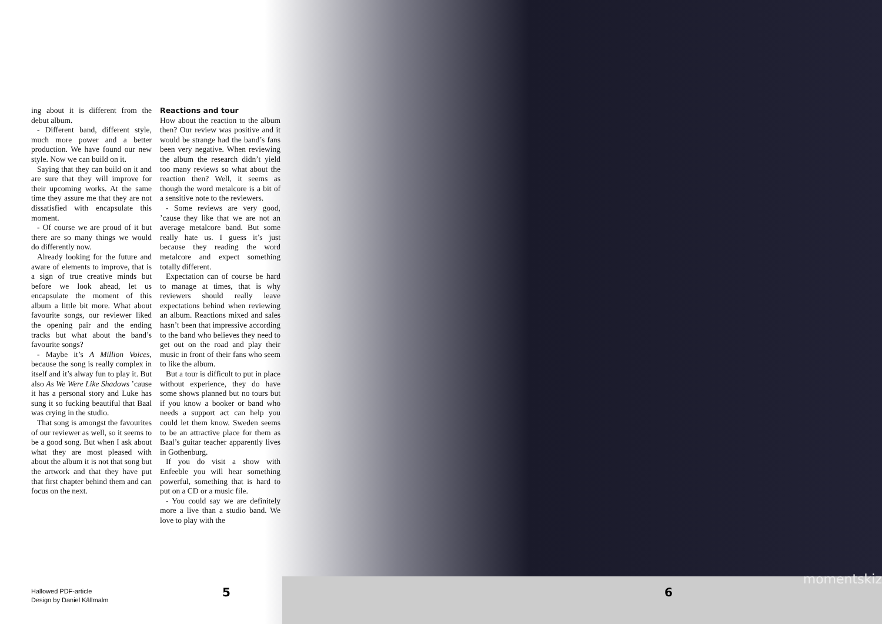ing about it is different from the debut album.
- Different band, different style, much more power and a better production. We have found our new style. Now we can build on it.
Saying that they can build on it and are sure that they will improve for their upcoming works. At the same time they assure me that they are not dissatisfied with encapsulate this moment.
- Of course we are proud of it but there are so many things we would do differently now.
Already looking for the future and aware of elements to improve, that is a sign of true creative minds but before we look ahead, let us encapsulate the moment of this album a little bit more. What about favourite songs, our reviewer liked the opening pair and the ending tracks but what about the band’s favourite songs?
- Maybe it’s A Million Voices, because the song is really complex in itself and it’s alway fun to play it. But also As We Were Like Shadows ’cause it has a personal story and Luke has sung it so fucking beautiful that Baal was crying in the studio.
That song is amongst the favourites of our reviewer as well, so it seems to be a good song. But when I ask about what they are most pleased with about the album it is not that song but the artwork and that they have put that first chapter behind them and can focus on the next.
Reactions and tour
How about the reaction to the album then? Our review was positive and it would be strange had the band’s fans been very negative. When reviewing the album the research didn’t yield too many reviews so what about the reaction then? Well, it seems as though the word metalcore is a bit of a sensitive note to the reviewers.
- Some reviews are very good, ’cause they like that we are not an average metalcore band. But some really hate us. I guess it’s just because they reading the word metalcore and expect something totally different.
Expectation can of course be hard to manage at times, that is why reviewers should really leave expectations behind when reviewing an album. Reactions mixed and sales hasn’t been that impressive according to the band who believes they need to get out on the road and play their music in front of their fans who seem to like the album.
But a tour is difficult to put in place without experience, they do have some shows planned but no tours but if you know a booker or band who needs a support act can help you could let them know. Sweden seems to be an attractive place for them as Baal’s guitar teacher apparently lives in Gothenburg.
If you do visit a show with Enfeeble you will hear something powerful, something that is hard to put on a CD or a music file.
- You could say we are definitely more a live than a studio band. We love to play with the
Hallowed PDF-article
Design by Daniel Källmalm
5 6
momentskiz